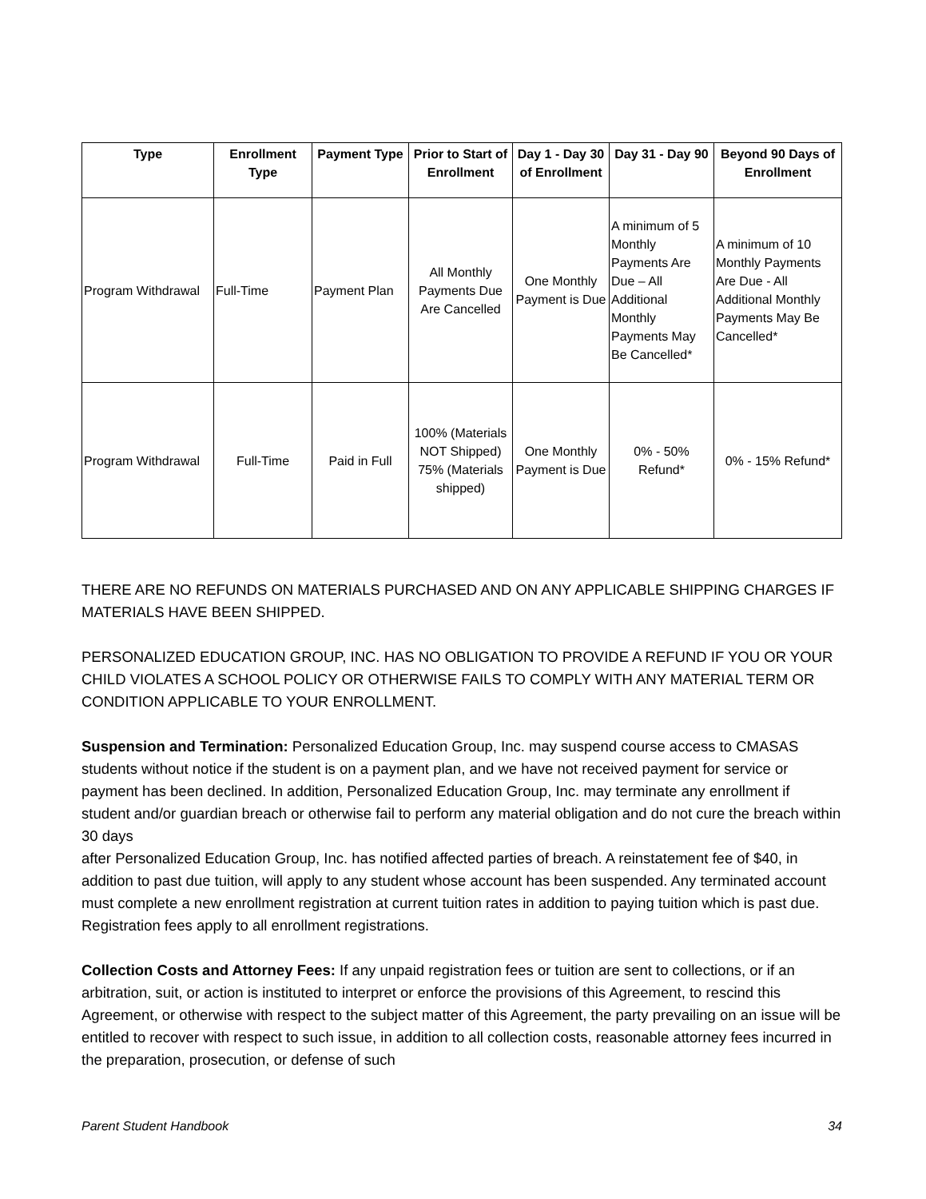| Type | Enrollment Type | Payment Type | Prior to Start of Enrollment | Day 1 - Day 30 of Enrollment | Day 31 - Day 90 | Beyond 90 Days of Enrollment |
| --- | --- | --- | --- | --- | --- | --- |
| Program Withdrawal | Full-Time | Payment Plan | All Monthly Payments Due Are Cancelled | One Monthly Payment is Due | A minimum of 5 Monthly Payments Are Due – All Additional Monthly Payments May Be Cancelled* | A minimum of 10 Monthly Payments Are Due - All Additional Monthly Payments May Be Cancelled* |
| Program Withdrawal | Full-Time | Paid in Full | 100% (Materials NOT Shipped) 75% (Materials shipped) | One Monthly Payment is Due | 0% - 50% Refund* | 0% - 15% Refund* |
THERE ARE NO REFUNDS ON MATERIALS PURCHASED AND ON ANY APPLICABLE SHIPPING CHARGES IF MATERIALS HAVE BEEN SHIPPED.
PERSONALIZED EDUCATION GROUP, INC. HAS NO OBLIGATION TO PROVIDE A REFUND IF YOU OR YOUR CHILD VIOLATES A SCHOOL POLICY OR OTHERWISE FAILS TO COMPLY WITH ANY MATERIAL TERM OR CONDITION APPLICABLE TO YOUR ENROLLMENT.
Suspension and Termination: Personalized Education Group, Inc. may suspend course access to CMASAS students without notice if the student is on a payment plan, and we have not received payment for service or payment has been declined. In addition, Personalized Education Group, Inc. may terminate any enrollment if student and/or guardian breach or otherwise fail to perform any material obligation and do not cure the breach within 30 days
after Personalized Education Group, Inc. has notified affected parties of breach. A reinstatement fee of $40, in addition to past due tuition, will apply to any student whose account has been suspended. Any terminated account must complete a new enrollment registration at current tuition rates in addition to paying tuition which is past due. Registration fees apply to all enrollment registrations.
Collection Costs and Attorney Fees: If any unpaid registration fees or tuition are sent to collections, or if an arbitration, suit, or action is instituted to interpret or enforce the provisions of this Agreement, to rescind this Agreement, or otherwise with respect to the subject matter of this Agreement, the party prevailing on an issue will be entitled to recover with respect to such issue, in addition to all collection costs, reasonable attorney fees incurred in the preparation, prosecution, or defense of such
Parent Student Handbook 34